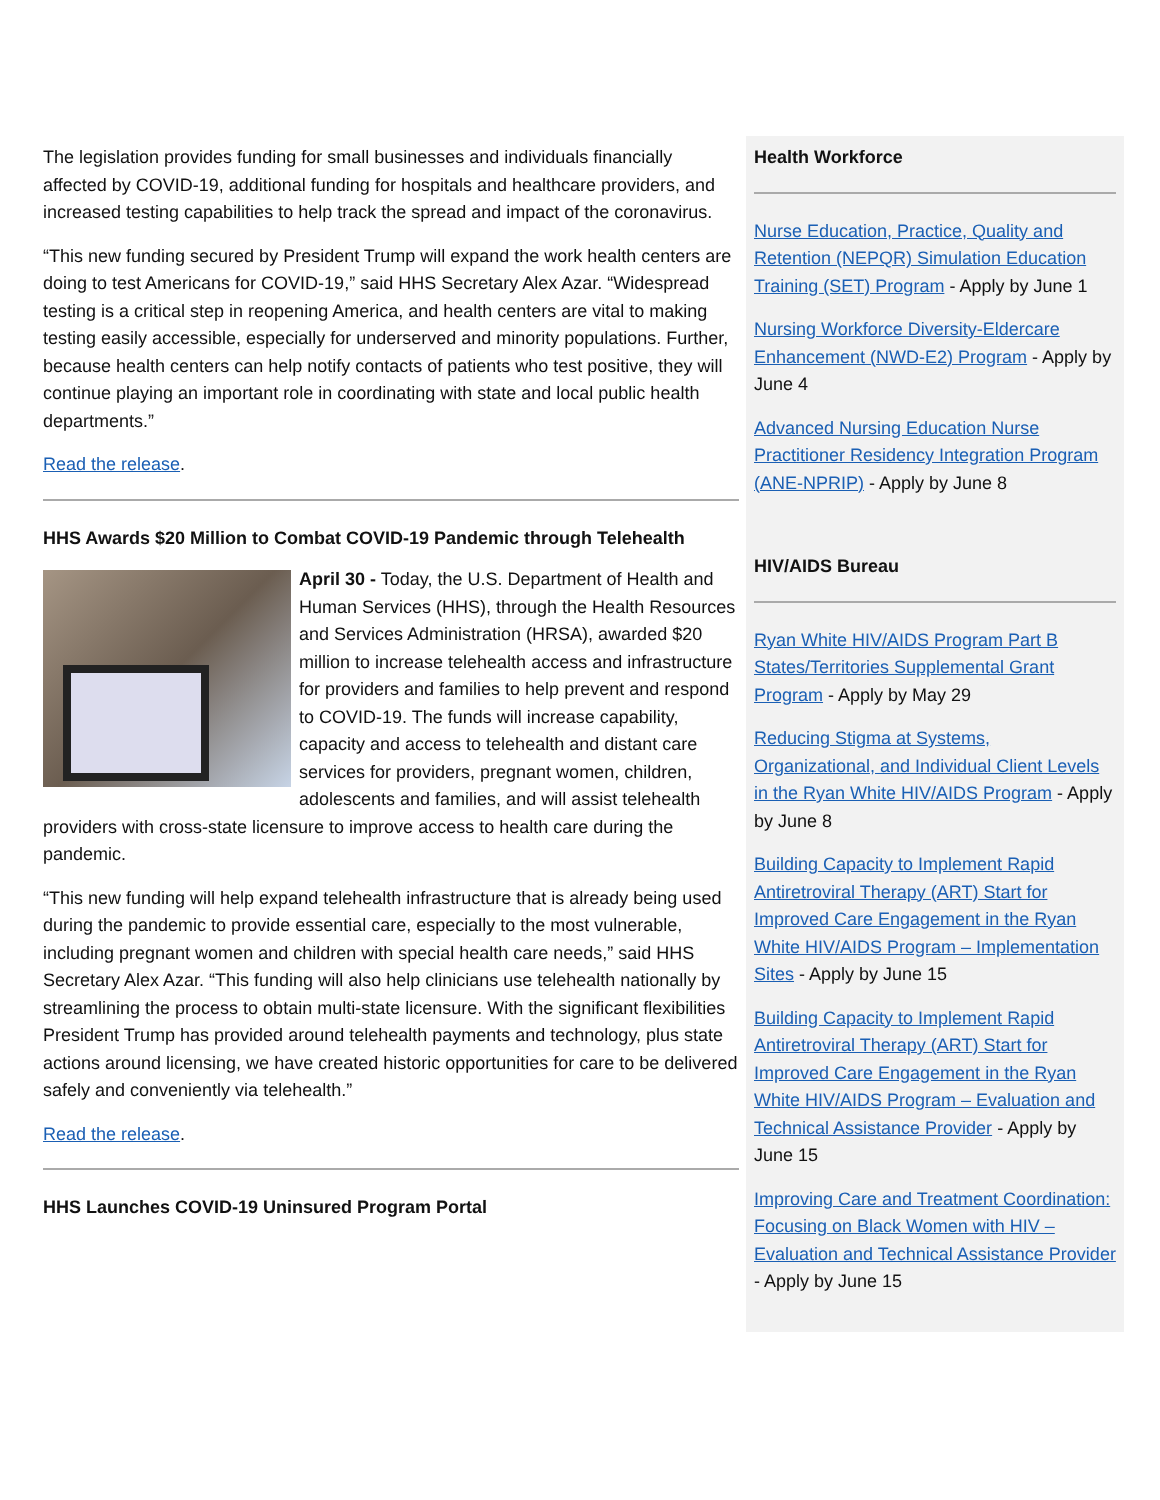The legislation provides funding for small businesses and individuals financially affected by COVID-19, additional funding for hospitals and healthcare providers, and increased testing capabilities to help track the spread and impact of the coronavirus.
“This new funding secured by President Trump will expand the work health centers are doing to test Americans for COVID-19,” said HHS Secretary Alex Azar. “Widespread testing is a critical step in reopening America, and health centers are vital to making testing easily accessible, especially for underserved and minority populations. Further, because health centers can help notify contacts of patients who test positive, they will continue playing an important role in coordinating with state and local public health departments.”
Read the release.
HHS Awards $20 Million to Combat COVID-19 Pandemic through Telehealth
April 30 - Today, the U.S. Department of Health and Human Services (HHS), through the Health Resources and Services Administration (HRSA), awarded $20 million to increase telehealth access and infrastructure for providers and families to help prevent and respond to COVID-19. The funds will increase capability, capacity and access to telehealth and distant care services for providers, pregnant women, children, adolescents and families, and will assist telehealth providers with cross-state licensure to improve access to health care during the pandemic.
“This new funding will help expand telehealth infrastructure that is already being used during the pandemic to provide essential care, especially to the most vulnerable, including pregnant women and children with special health care needs,” said HHS Secretary Alex Azar. “This funding will also help clinicians use telehealth nationally by streamlining the process to obtain multi-state licensure. With the significant flexibilities President Trump has provided around telehealth payments and technology, plus state actions around licensing, we have created historic opportunities for care to be delivered safely and conveniently via telehealth.”
Read the release.
HHS Launches COVID-19 Uninsured Program Portal
Health Workforce
Nurse Education, Practice, Quality and Retention (NEPQR) Simulation Education Training (SET) Program - Apply by June 1
Nursing Workforce Diversity-Eldercare Enhancement (NWD-E2) Program - Apply by June 4
Advanced Nursing Education Nurse Practitioner Residency Integration Program (ANE-NPRIP) - Apply by June 8
HIV/AIDS Bureau
Ryan White HIV/AIDS Program Part B States/Territories Supplemental Grant Program - Apply by May 29
Reducing Stigma at Systems, Organizational, and Individual Client Levels in the Ryan White HIV/AIDS Program - Apply by June 8
Building Capacity to Implement Rapid Antiretroviral Therapy (ART) Start for Improved Care Engagement in the Ryan White HIV/AIDS Program – Implementation Sites - Apply by June 15
Building Capacity to Implement Rapid Antiretroviral Therapy (ART) Start for Improved Care Engagement in the Ryan White HIV/AIDS Program – Evaluation and Technical Assistance Provider - Apply by June 15
Improving Care and Treatment Coordination: Focusing on Black Women with HIV – Evaluation and Technical Assistance Provider - Apply by June 15